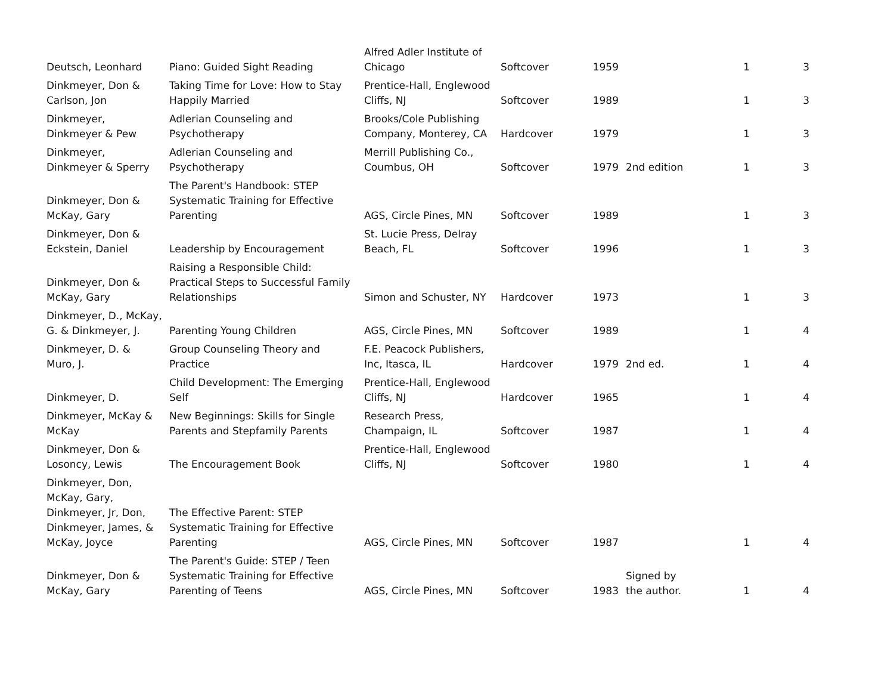| Deutsch, Leonhard | Piano: Guided Sight Reading | Alfred Adler Institute of Chicago | Softcover | 1959 | | 1 | 3 |
| Dinkmeyer, Don & Carlson, Jon | Taking Time for Love: How to Stay Happily Married | Prentice-Hall, Englewood Cliffs, NJ | Softcover | 1989 | | 1 | 3 |
| Dinkmeyer, Dinkmeyer & Pew | Adlerian Counseling and Psychotherapy | Brooks/Cole Publishing Company, Monterey, CA | Hardcover | 1979 | | 1 | 3 |
| Dinkmeyer, Dinkmeyer & Sperry | Adlerian Counseling and Psychotherapy | Merrill Publishing Co., Coumbus, OH | Softcover | 1979 | 2nd edition | 1 | 3 |
| Dinkmeyer, Don & McKay, Gary | The Parent's Handbook: STEP Systematic Training for Effective Parenting | AGS, Circle Pines, MN | Softcover | 1989 | | 1 | 3 |
| Dinkmeyer, Don & Eckstein, Daniel | Leadership by Encouragement | St. Lucie Press, Delray Beach, FL | Softcover | 1996 | | 1 | 3 |
| Dinkmeyer, Don & McKay, Gary | Raising a Responsible Child: Practical Steps to Successful Family Relationships | Simon and Schuster, NY | Hardcover | 1973 | | 1 | 3 |
| Dinkmeyer, D., McKay, G. & Dinkmeyer, J. | Parenting Young Children | AGS, Circle Pines, MN | Softcover | 1989 | | 1 | 4 |
| Dinkmeyer, D. & Muro, J. | Group Counseling Theory and Practice | F.E. Peacock Publishers, Inc, Itasca, IL | Hardcover | 1979 | 2nd ed. | 1 | 4 |
| Dinkmeyer, D. | Child Development: The Emerging Self | Prentice-Hall, Englewood Cliffs, NJ | Hardcover | 1965 | | 1 | 4 |
| Dinkmeyer, McKay & McKay | New Beginnings: Skills for Single Parents and Stepfamily Parents | Research Press, Champaign, IL | Softcover | 1987 | | 1 | 4 |
| Dinkmeyer, Don & Losoncy, Lewis | The Encouragement Book | Prentice-Hall, Englewood Cliffs, NJ | Softcover | 1980 | | 1 | 4 |
| Dinkmeyer, Don, McKay, Gary, Dinkmeyer, Jr, Don, Dinkmeyer, James, & McKay, Joyce | The Effective Parent: STEP Systematic Training for Effective Parenting | AGS, Circle Pines, MN | Softcover | 1987 | | 1 | 4 |
| Dinkmeyer, Don & McKay, Gary | The Parent's Guide: STEP / Teen Systematic Training for Effective Parenting of Teens | AGS, Circle Pines, MN | Softcover | 1983 | Signed by the author. | 1 | 4 |